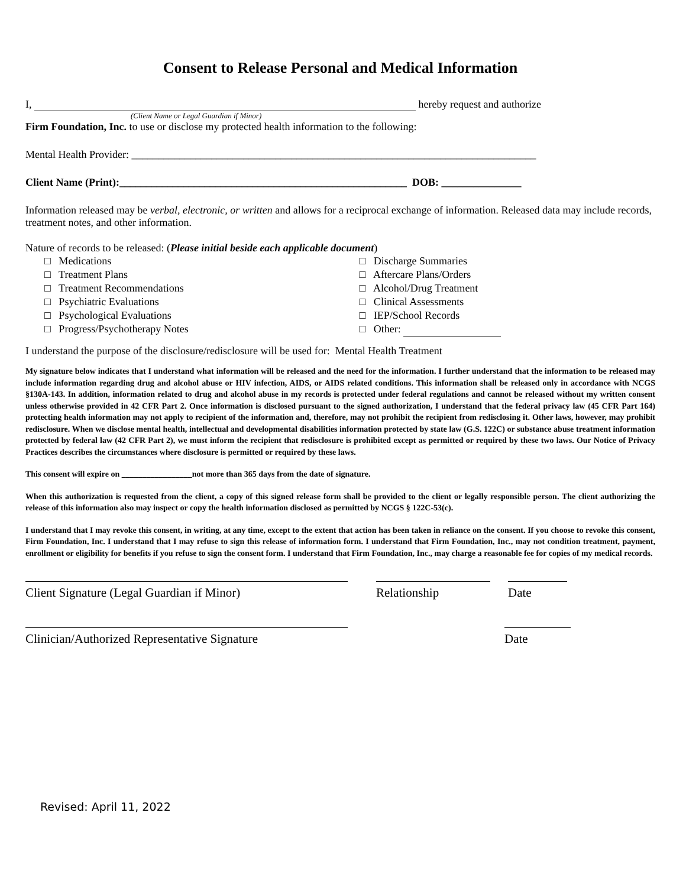Consent to Release Personal and Medical Information
I, hereby request and authorize
(Client Name or Legal Guardian if Minor)
Firm Foundation, Inc. to use or disclose my protected health information to the following:
Mental Health Provider: ____________________________________________________________________________
Client Name (Print):______________________________________________________ DOB: _______________
Information released may be verbal, electronic, or written and allows for a reciprocal exchange of information. Released data may include records, treatment notes, and other information.
Nature of records to be released: (Please initial beside each applicable document)
□ Medications
□ Treatment Plans
□ Treatment Recommendations
□ Psychiatric Evaluations
□ Psychological Evaluations
□ Progress/Psychotherapy Notes
□ Discharge Summaries
□ Aftercare Plans/Orders
□ Alcohol/Drug Treatment
□ Clinical Assessments
□ IEP/School Records
□ Other:
I understand the purpose of the disclosure/redisclosure will be used for: Mental Health Treatment
My signature below indicates that I understand what information will be released and the need for the information. I further understand that the information to be released may include information regarding drug and alcohol abuse or HIV infection, AIDS, or AIDS related conditions. This information shall be released only in accordance with NCGS §130A-143. In addition, information related to drug and alcohol abuse in my records is protected under federal regulations and cannot be released without my written consent unless otherwise provided in 42 CFR Part 2. Once information is disclosed pursuant to the signed authorization, I understand that the federal privacy law (45 CFR Part 164) protecting health information may not apply to recipient of the information and, therefore, may not prohibit the recipient from redisclosing it. Other laws, however, may prohibit redisclosure. When we disclose mental health, intellectual and developmental disabilities information protected by state law (G.S. 122C) or substance abuse treatment information protected by federal law (42 CFR Part 2), we must inform the recipient that redisclosure is prohibited except as permitted or required by these two laws. Our Notice of Privacy Practices describes the circumstances where disclosure is permitted or required by these laws.
This consent will expire on _________________not more than 365 days from the date of signature.
When this authorization is requested from the client, a copy of this signed release form shall be provided to the client or legally responsible person. The client authorizing the release of this information also may inspect or copy the health information disclosed as permitted by NCGS § 122C-53(c).
I understand that I may revoke this consent, in writing, at any time, except to the extent that action has been taken in reliance on the consent. If you choose to revoke this consent, Firm Foundation, Inc. I understand that I may refuse to sign this release of information form. I understand that Firm Foundation, Inc., may not condition treatment, payment, enrollment or eligibility for benefits if you refuse to sign the consent form. I understand that Firm Foundation, Inc., may charge a reasonable fee for copies of my medical records.
Client Signature (Legal Guardian if Minor) Relationship Date
Clinician/Authorized Representative Signature
Date
Revised: April 11, 2022